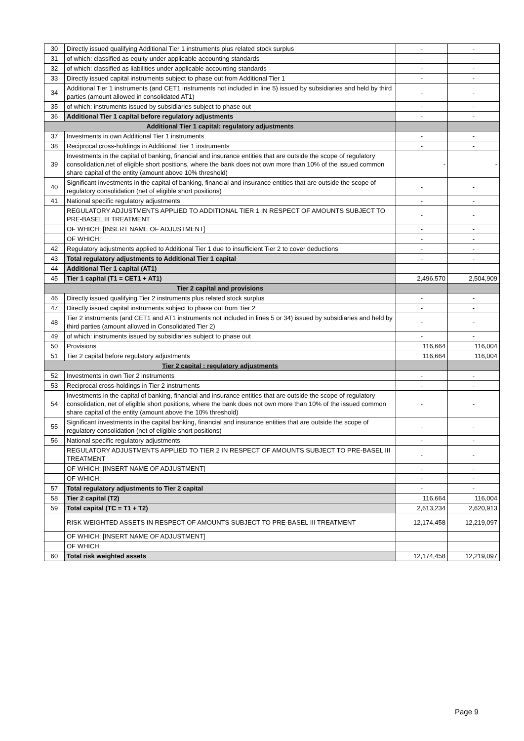| 30 | Directly issued qualifying Additional Tier 1 instruments plus related stock surplus | - | - |
| 31 | of which: classified as equity under applicable accounting standards | - | - |
| 32 | of which: classified as liabilities under applicable accounting standards | - | - |
| 33 | Directly issued capital instruments subject to phase out from Additional Tier 1 | - | - |
| 34 | Additional Tier 1 instruments (and CET1 instruments not included in line 5) issued by subsidiaries and held by third parties (amount allowed in consolidated AT1) | - | - |
| 35 | of which: instruments issued by subsidiaries subject to phase out | - | - |
| 36 | Additional Tier 1 capital before regulatory adjustments | - | - |
| Additional Tier 1 capital: regulatory adjustments | | | |
| 37 | Investments in own Additional Tier 1 instruments | - | - |
| 38 | Reciprocal cross-holdings in Additional Tier 1 instruments | - | - |
| 39 | Investments in the capital of banking, financial and insurance entities that are outside the scope of regulatory consolidation,net of eligible short positions, where the bank does not own more than 10% of the issued common share capital of the entity (amount above 10% threshold) | - | - |
| 40 | Significant investments in the capital of banking, financial and insurance entities that are outside the scope of regulatory consolidation (net of eligible short positions) | - | - |
| 41 | National specific regulatory adjustments | - | - |
| | REGULATORY ADJUSTMENTS APPLIED TO ADDITIONAL TIER 1 IN RESPECT OF AMOUNTS SUBJECT TO PRE-BASEL III TREATMENT | - | - |
| | OF WHICH: [INSERT NAME OF ADJUSTMENT] | - | - |
| | OF WHICH: | - | - |
| 42 | Regulatory adjustments applied to Additional Tier 1 due to insufficient Tier 2 to cover deductions | - | - |
| 43 | Total regulatory adjustments to Additional Tier 1 capital | - | - |
| 44 | Additional Tier 1 capital (AT1) | - | - |
| 45 | Tier 1 capital (T1 = CET1 + AT1) | 2,496,570 | 2,504,909 |
| Tier 2 capital and provisions | | | |
| 46 | Directly issued qualifying Tier 2 instruments plus related stock surplus | - | - |
| 47 | Directly issued capital instruments subject to phase out from Tier 2 | - | - |
| 48 | Tier 2 instruments (and CET1 and AT1 instruments not included in lines 5 or 34) issued by subsidiaries and held by third parties (amount allowed in Consolidated Tier 2) | - | - |
| 49 | of which: instruments issued by subsidiaries subject to phase out | - | - |
| 50 | Provisions | 116,664 | 116,004 |
| 51 | Tier 2 capital before regulatory adjustments | 116,664 | 116,004 |
| Tier 2 capital : regulatory adjustments | | | |
| 52 | Investments in own Tier 2 instruments | - | - |
| 53 | Reciprocal cross-holdings in Tier 2 instruments | - | - |
| 54 | Investments in the capital of banking, financial and insurance entities that are outside the scope of regulatory consolidation, net of eligible short positions, where the bank does not own more than 10% of the issued common share capital of the entity (amount above the 10% threshold) | - | - |
| 55 | Significant investments in the capital banking, financial and insurance entities that are outside the scope of regulatory consolidation (net of eligible short positions) | - | - |
| 56 | National specific regulatory adjustments | - | - |
| | REGULATORY ADJUSTMENTS APPLIED TO TIER 2 IN RESPECT OF AMOUNTS SUBJECT TO PRE-BASEL III TREATMENT | - | - |
| | OF WHICH: [INSERT NAME OF ADJUSTMENT] | - | - |
| | OF WHICH: | - | - |
| 57 | Total regulatory adjustments to Tier 2 capital | - | - |
| 58 | Tier 2 capital (T2) | 116,664 | 116,004 |
| 59 | Total capital (TC = T1 + T2) | 2,613,234 | 2,620,913 |
| | RISK WEIGHTED ASSETS IN RESPECT OF AMOUNTS SUBJECT TO PRE-BASEL III TREATMENT | 12,174,458 | 12,219,097 |
| | OF WHICH: [INSERT NAME OF ADJUSTMENT] | | |
| | OF WHICH: | | |
| 60 | Total risk weighted assets | 12,174,458 | 12,219,097 |
Page 9